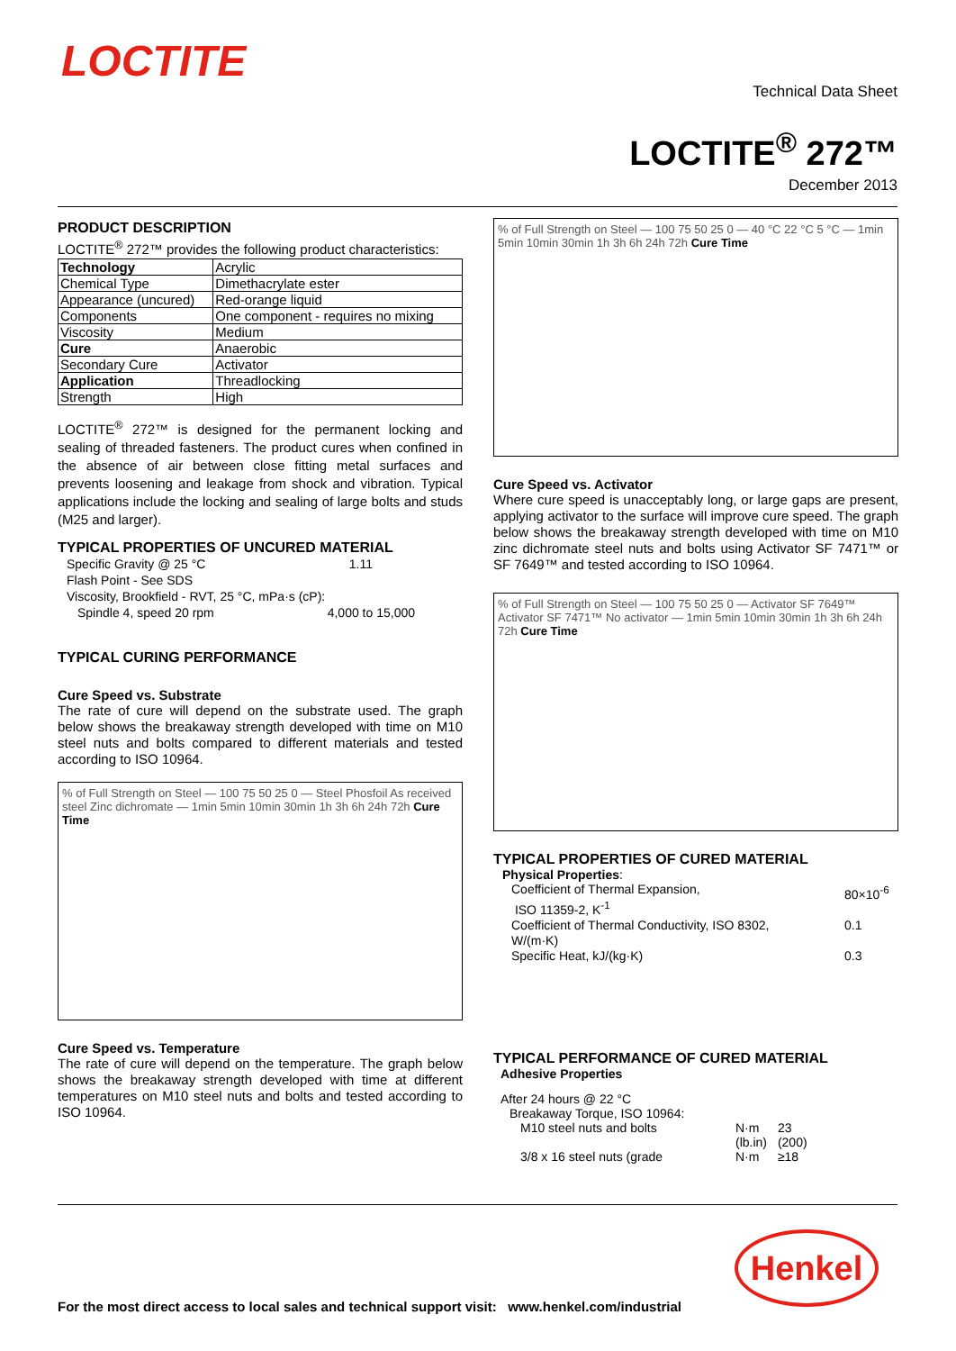LOCTITE
Technical Data Sheet
LOCTITE<sup>®</sup> 272™
December 2013
PRODUCT DESCRIPTION
LOCTITE<sup>®</sup> 272™ provides the following product characteristics:
| Technology | Acrylic |
| Chemical Type | Dimethacrylate ester |
| Appearance (uncured) | Red-orange liquid |
| Components | One component - requires no mixing |
| Viscosity | Medium |
| Cure | Anaerobic |
| Secondary Cure | Activator |
| Application | Threadlocking |
| Strength | High |
LOCTITE<sup>®</sup> 272™ is designed for the permanent locking and sealing of threaded fasteners. The product cures when confined in the absence of air between close fitting metal surfaces and prevents loosening and leakage from shock and vibration. Typical applications include the locking and sealing of large bolts and studs (M25 and larger).
TYPICAL PROPERTIES OF UNCURED MATERIAL
Specific Gravity @ 25 °C 1.11
Flash Point - See SDS
Viscosity, Brookfield - RVT, 25 °C, mPa·s (cP):
Spindle 4, speed 20 rpm 4,000 to 15,000
TYPICAL CURING PERFORMANCE
Cure Speed vs. Substrate
The rate of cure will depend on the substrate used. The graph below shows the breakaway strength developed with time on M10 steel nuts and bolts compared to different materials and tested according to ISO 10964.
% of Full Strength on Steel — 100 75 50 25 0 — Steel Phosfoil As received steel Zinc dichromate — 1min 5min 10min 30min 1h 3h 6h 24h 72h Cure Time
Cure Speed vs. Temperature
The rate of cure will depend on the temperature. The graph below shows the breakaway strength developed with time at different temperatures on M10 steel nuts and bolts and tested according to ISO 10964.
% of Full Strength on Steel — 100 75 50 25 0 — 40 °C 22 °C 5 °C — 1min 5min 10min 30min 1h 3h 6h 24h 72h Cure Time
Cure Speed vs. Activator
Where cure speed is unacceptably long, or large gaps are present, applying activator to the surface will improve cure speed. The graph below shows the breakaway strength developed with time on M10 zinc dichromate steel nuts and bolts using Activator SF 7471™ or SF 7649™ and tested according to ISO 10964.
% of Full Strength on Steel — 100 75 50 25 0 — Activator SF 7649™ Activator SF 7471™ No activator — 1min 5min 10min 30min 1h 3h 6h 24h 72h Cure Time
TYPICAL PROPERTIES OF CURED MATERIAL
Physical Properties:
Coefficient of Thermal Expansion,
ISO 11359-2, K<sup>-1</sup> 80×10<sup>-6</sup>
Coefficient of Thermal Conductivity, ISO 8302,
W/(m·K) 0.1
Specific Heat, kJ/(kg·K) 0.3
TYPICAL PERFORMANCE OF CURED MATERIAL
Adhesive Properties
After 24 hours @ 22 °C
Breakaway Torque, ISO 10964:
| M10 steel nuts and bolts | N·m (lb.in) | 23 (200) |
| 3/8 x 16 steel nuts (grade | N·m | ≥18 |
Henkel
For the most direct access to local sales and technical support visit: www.henkel.com/industrial